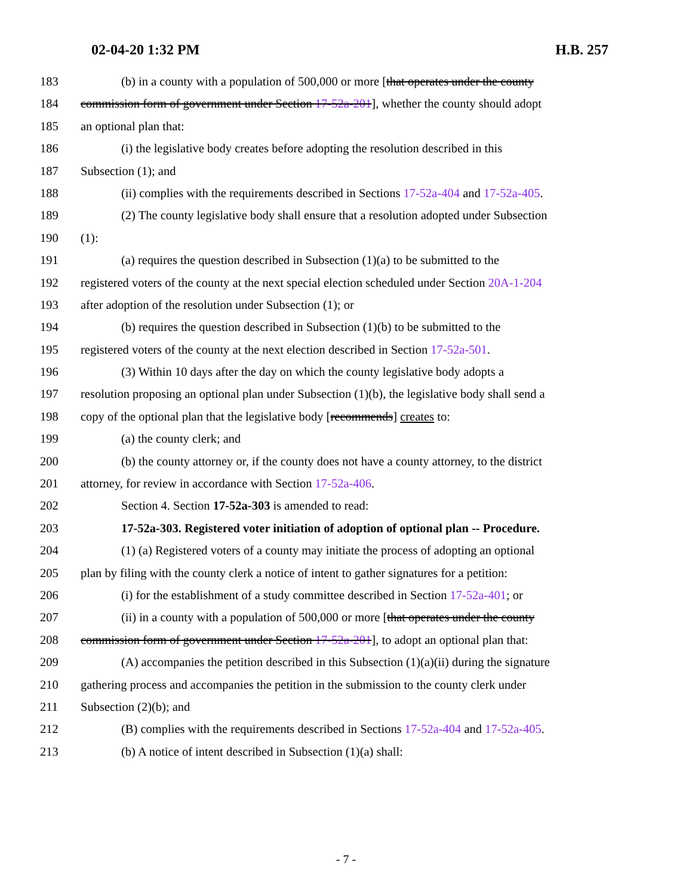02-04-20 1:32 PM H.B. 257
183 (b) in a county with a population of 500,000 or more [that operates under the county
184 commission form of government under Section 17-52a-201], whether the county should adopt
185 an optional plan that:
186 (i) the legislative body creates before adopting the resolution described in this
187 Subsection (1); and
188 (ii) complies with the requirements described in Sections 17-52a-404 and 17-52a-405.
189 (2) The county legislative body shall ensure that a resolution adopted under Subsection
190 (1):
191 (a) requires the question described in Subsection (1)(a) to be submitted to the
192 registered voters of the county at the next special election scheduled under Section 20A-1-204
193 after adoption of the resolution under Subsection (1); or
194 (b) requires the question described in Subsection (1)(b) to be submitted to the
195 registered voters of the county at the next election described in Section 17-52a-501.
196 (3) Within 10 days after the day on which the county legislative body adopts a
197 resolution proposing an optional plan under Subsection (1)(b), the legislative body shall send a
198 copy of the optional plan that the legislative body [recommends] creates to:
199 (a) the county clerk; and
200 (b) the county attorney or, if the county does not have a county attorney, to the district
201 attorney, for review in accordance with Section 17-52a-406.
202 Section 4. Section 17-52a-303 is amended to read:
203 17-52a-303. Registered voter initiation of adoption of optional plan -- Procedure.
204 (1) (a) Registered voters of a county may initiate the process of adopting an optional
205 plan by filing with the county clerk a notice of intent to gather signatures for a petition:
206 (i) for the establishment of a study committee described in Section 17-52a-401; or
207 (ii) in a county with a population of 500,000 or more [that operates under the county
208 commission form of government under Section 17-52a-201], to adopt an optional plan that:
209 (A) accompanies the petition described in this Subsection (1)(a)(ii) during the signature
210 gathering process and accompanies the petition in the submission to the county clerk under
211 Subsection (2)(b); and
212 (B) complies with the requirements described in Sections 17-52a-404 and 17-52a-405.
213 (b) A notice of intent described in Subsection (1)(a) shall:
- 7 -